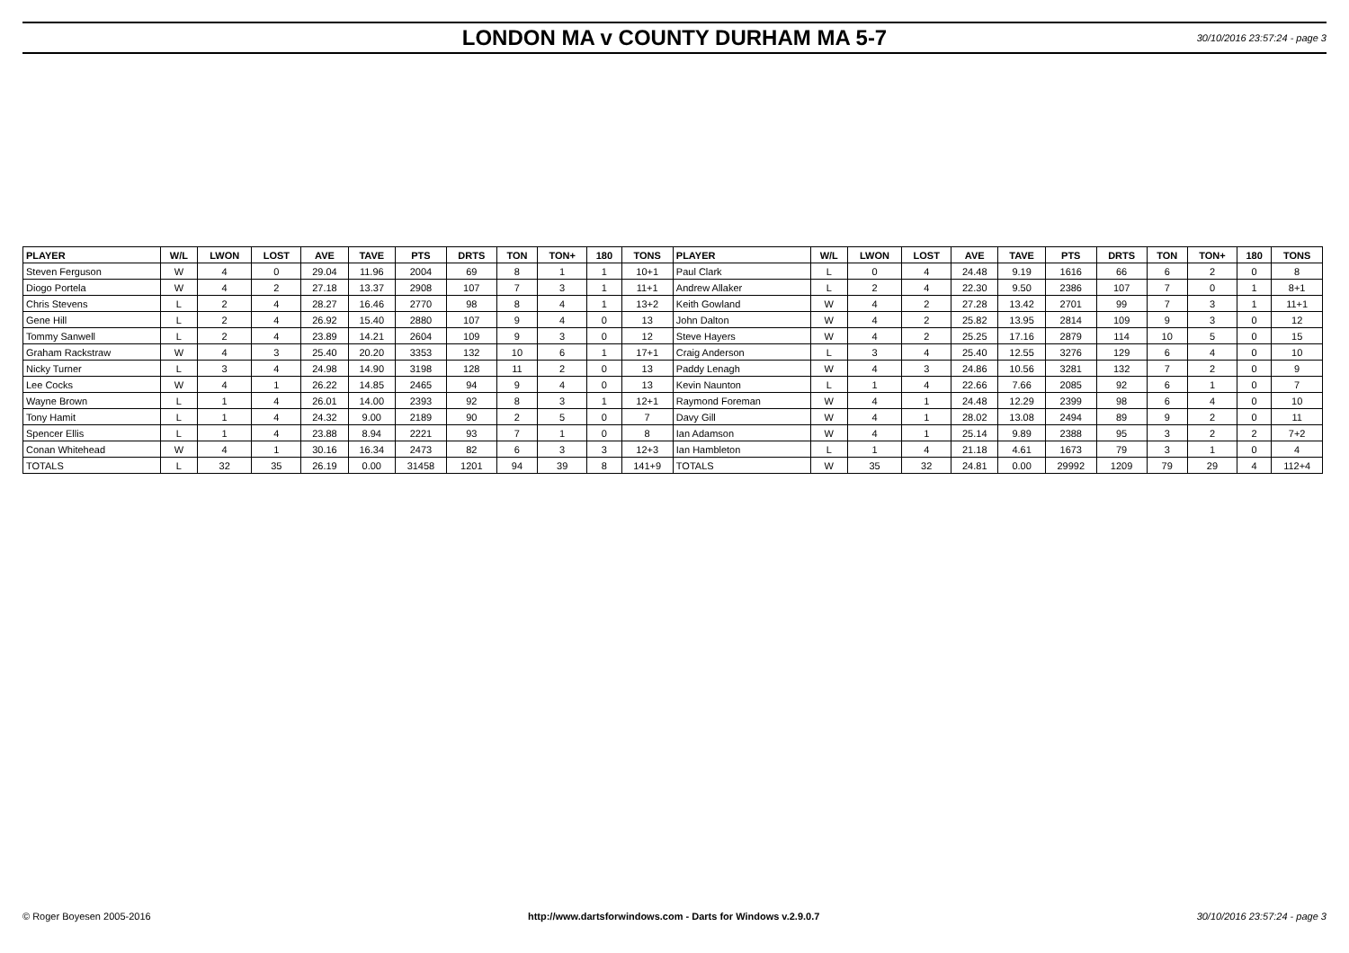LONDON MA v COUNTY DURHAM MA 5-7
30/10/2016 23:57:24 - page 3
| PLAYER | W/L | LWON | LOST | AVE | TAVE | PTS | DRTS | TON | TON+ | 180 | TONS | PLAYER | W/L | LWON | LOST | AVE | TAVE | PTS | DRTS | TON | TON+ | 180 | TONS |
| --- | --- | --- | --- | --- | --- | --- | --- | --- | --- | --- | --- | --- | --- | --- | --- | --- | --- | --- | --- | --- | --- | --- | --- |
| Steven Ferguson | W | 4 | 0 | 29.04 | 11.96 | 2004 | 69 | 8 | 1 | 1 | 10+1 | Paul Clark | L | 0 | 4 | 24.48 | 9.19 | 1616 | 66 | 6 | 2 | 0 | 8 |
| Diogo Portela | W | 4 | 2 | 27.18 | 13.37 | 2908 | 107 | 7 | 3 | 1 | 11+1 | Andrew Allaker | L | 2 | 4 | 22.30 | 9.50 | 2386 | 107 | 7 | 0 | 1 | 8+1 |
| Chris Stevens | L | 2 | 4 | 28.27 | 16.46 | 2770 | 98 | 8 | 4 | 1 | 13+2 | Keith Gowland | W | 4 | 2 | 27.28 | 13.42 | 2701 | 99 | 7 | 3 | 1 | 11+1 |
| Gene Hill | L | 2 | 4 | 26.92 | 15.40 | 2880 | 107 | 9 | 4 | 0 | 13 | John Dalton | W | 4 | 2 | 25.82 | 13.95 | 2814 | 109 | 9 | 3 | 0 | 12 |
| Tommy Sanwell | L | 2 | 4 | 23.89 | 14.21 | 2604 | 109 | 9 | 3 | 0 | 12 | Steve Hayers | W | 4 | 2 | 25.25 | 17.16 | 2879 | 114 | 10 | 5 | 0 | 15 |
| Graham Rackstraw | W | 4 | 3 | 25.40 | 20.20 | 3353 | 132 | 10 | 6 | 1 | 17+1 | Craig Anderson | L | 3 | 4 | 25.40 | 12.55 | 3276 | 129 | 6 | 4 | 0 | 10 |
| Nicky Turner | L | 3 | 4 | 24.98 | 14.90 | 3198 | 128 | 11 | 2 | 0 | 13 | Paddy Lenagh | W | 4 | 3 | 24.86 | 10.56 | 3281 | 132 | 7 | 2 | 0 | 9 |
| Lee Cocks | W | 4 | 1 | 26.22 | 14.85 | 2465 | 94 | 9 | 4 | 0 | 13 | Kevin Naunton | L | 1 | 4 | 22.66 | 7.66 | 2085 | 92 | 6 | 1 | 0 | 7 |
| Wayne Brown | L | 1 | 4 | 26.01 | 14.00 | 2393 | 92 | 8 | 3 | 1 | 12+1 | Raymond Foreman | W | 4 | 1 | 24.48 | 12.29 | 2399 | 98 | 6 | 4 | 0 | 10 |
| Tony Hamit | L | 1 | 4 | 24.32 | 9.00 | 2189 | 90 | 2 | 5 | 0 | 7 | Davy Gill | W | 4 | 1 | 28.02 | 13.08 | 2494 | 89 | 9 | 2 | 0 | 11 |
| Spencer Ellis | L | 1 | 4 | 23.88 | 8.94 | 2221 | 93 | 7 | 1 | 0 | 8 | Ian Adamson | W | 4 | 1 | 25.14 | 9.89 | 2388 | 95 | 3 | 2 | 2 | 7+2 |
| Conan Whitehead | W | 4 | 1 | 30.16 | 16.34 | 2473 | 82 | 6 | 3 | 3 | 12+3 | Ian Hambleton | L | 1 | 4 | 21.18 | 4.61 | 1673 | 79 | 3 | 1 | 0 | 4 |
| TOTALS | L | 32 | 35 | 26.19 | 0.00 | 31458 | 1201 | 94 | 39 | 8 | 141+9 | TOTALS | W | 35 | 32 | 24.81 | 0.00 | 29992 | 1209 | 79 | 29 | 4 | 112+4 |
© Roger Boyesen 2005-2016 http://www.dartsforwindows.com - Darts for Windows v.2.9.0.7 30/10/2016 23:57:24 - page 3